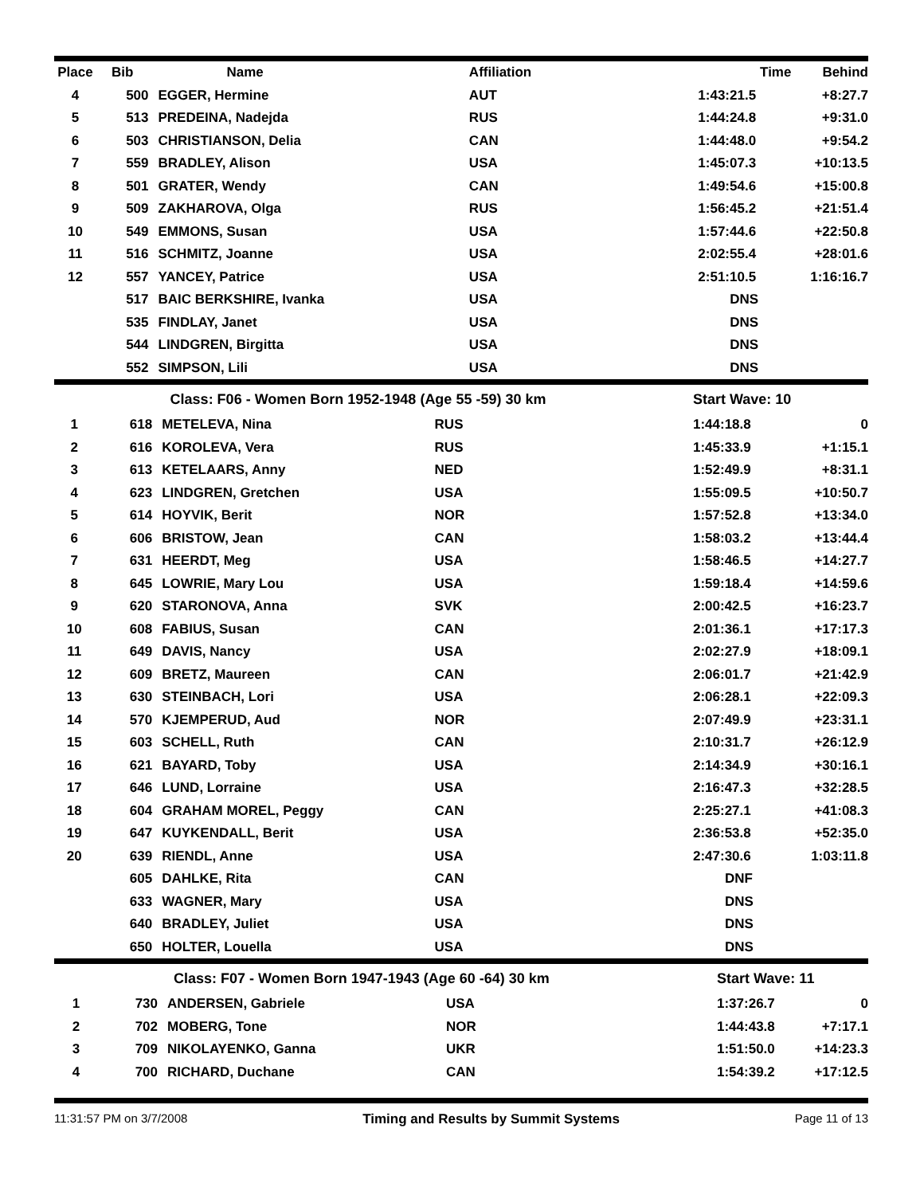| Place | Bib | Name | Affiliation | Time | Behind |
| --- | --- | --- | --- | --- | --- |
| 4 | 500 | EGGER, Hermine | AUT | 1:43:21.5 | +8:27.7 |
| 5 | 513 | PREDEINA, Nadejda | RUS | 1:44:24.8 | +9:31.0 |
| 6 | 503 | CHRISTIANSON, Delia | CAN | 1:44:48.0 | +9:54.2 |
| 7 | 559 | BRADLEY, Alison | USA | 1:45:07.3 | +10:13.5 |
| 8 | 501 | GRATER, Wendy | CAN | 1:49:54.6 | +15:00.8 |
| 9 | 509 | ZAKHAROVA, Olga | RUS | 1:56:45.2 | +21:51.4 |
| 10 | 549 | EMMONS, Susan | USA | 1:57:44.6 | +22:50.8 |
| 11 | 516 | SCHMITZ, Joanne | USA | 2:02:55.4 | +28:01.6 |
| 12 | 557 | YANCEY, Patrice | USA | 2:51:10.5 | 1:16:16.7 |
| | 517 | BAIC BERKSHIRE, Ivanka | USA | DNS | |
| | 535 | FINDLAY, Janet | USA | DNS | |
| | 544 | LINDGREN, Birgitta | USA | DNS | |
| | 552 | SIMPSON, Lili | USA | DNS | |
| | Class: F06 - Women Born 1952-1948 (Age 55 -59) 30 km | | | Start Wave: 10 | |
| 1 | 618 | METELEVA, Nina | RUS | 1:44:18.8 | 0 |
| 2 | 616 | KOROLEVA, Vera | RUS | 1:45:33.9 | +1:15.1 |
| 3 | 613 | KETELAARS, Anny | NED | 1:52:49.9 | +8:31.1 |
| 4 | 623 | LINDGREN, Gretchen | USA | 1:55:09.5 | +10:50.7 |
| 5 | 614 | HOYVIK, Berit | NOR | 1:57:52.8 | +13:34.0 |
| 6 | 606 | BRISTOW, Jean | CAN | 1:58:03.2 | +13:44.4 |
| 7 | 631 | HEERDT, Meg | USA | 1:58:46.5 | +14:27.7 |
| 8 | 645 | LOWRIE, Mary Lou | USA | 1:59:18.4 | +14:59.6 |
| 9 | 620 | STARONOVA, Anna | SVK | 2:00:42.5 | +16:23.7 |
| 10 | 608 | FABIUS, Susan | CAN | 2:01:36.1 | +17:17.3 |
| 11 | 649 | DAVIS, Nancy | USA | 2:02:27.9 | +18:09.1 |
| 12 | 609 | BRETZ, Maureen | CAN | 2:06:01.7 | +21:42.9 |
| 13 | 630 | STEINBACH, Lori | USA | 2:06:28.1 | +22:09.3 |
| 14 | 570 | KJEMPERUD, Aud | NOR | 2:07:49.9 | +23:31.1 |
| 15 | 603 | SCHELL, Ruth | CAN | 2:10:31.7 | +26:12.9 |
| 16 | 621 | BAYARD, Toby | USA | 2:14:34.9 | +30:16.1 |
| 17 | 646 | LUND, Lorraine | USA | 2:16:47.3 | +32:28.5 |
| 18 | 604 | GRAHAM MOREL, Peggy | CAN | 2:25:27.1 | +41:08.3 |
| 19 | 647 | KUYKENDALL, Berit | USA | 2:36:53.8 | +52:35.0 |
| 20 | 639 | RIENDL, Anne | USA | 2:47:30.6 | 1:03:11.8 |
| | 605 | DAHLKE, Rita | CAN | DNF | |
| | 633 | WAGNER, Mary | USA | DNS | |
| | 640 | BRADLEY, Juliet | USA | DNS | |
| | 650 | HOLTER, Louella | USA | DNS | |
| | Class: F07 - Women Born 1947-1943 (Age 60 -64) 30 km | | | Start Wave: 11 | |
| 1 | 730 | ANDERSEN, Gabriele | USA | 1:37:26.7 | 0 |
| 2 | 702 | MOBERG, Tone | NOR | 1:44:43.8 | +7:17.1 |
| 3 | 709 | NIKOLAYENKO, Ganna | UKR | 1:51:50.0 | +14:23.3 |
| 4 | 700 | RICHARD, Duchane | CAN | 1:54:39.2 | +17:12.5 |
11:31:57 PM on 3/7/2008 Timing and Results by Summit Systems Page 11 of 13